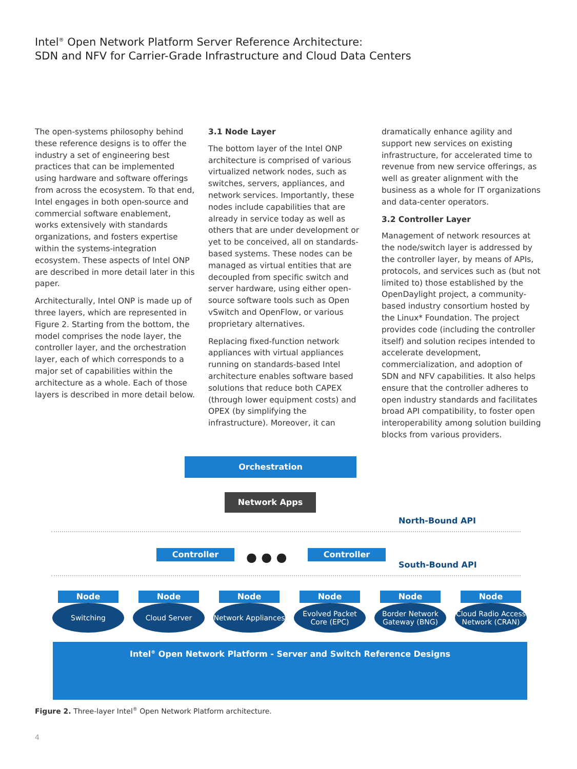Intel<sup>®</sup> Open Network Platform Server Reference Architecture:
SDN and NFV for Carrier-Grade Infrastructure and Cloud Data Centers
The open-systems philosophy behind these reference designs is to offer the industry a set of engineering best practices that can be implemented using hardware and software offerings from across the ecosystem. To that end, Intel engages in both open-source and commercial software enablement, works extensively with standards organizations, and fosters expertise within the systems-integration ecosystem. These aspects of Intel ONP are described in more detail later in this paper.
Architecturally, Intel ONP is made up of three layers, which are represented in Figure 2. Starting from the bottom, the model comprises the node layer, the controller layer, and the orchestration layer, each of which corresponds to a major set of capabilities within the architecture as a whole. Each of those layers is described in more detail below.
3.1 Node Layer
The bottom layer of the Intel ONP architecture is comprised of various virtualized network nodes, such as switches, servers, appliances, and network services. Importantly, these nodes include capabilities that are already in service today as well as others that are under development or yet to be conceived, all on standards-based systems. These nodes can be managed as virtual entities that are decoupled from specific switch and server hardware, using either open-source software tools such as Open vSwitch and OpenFlow, or various proprietary alternatives.
Replacing fixed-function network appliances with virtual appliances running on standards-based Intel architecture enables software based solutions that reduce both CAPEX (through lower equipment costs) and OPEX (by simplifying the infrastructure). Moreover, it can
dramatically enhance agility and support new services on existing infrastructure, for accelerated time to revenue from new service offerings, as well as greater alignment with the business as a whole for IT organizations and data-center operators.
3.2 Controller Layer
Management of network resources at the node/switch layer is addressed by the controller layer, by means of APIs, protocols, and services such as (but not limited to) those established by the OpenDaylight project, a community-based industry consortium hosted by the Linux* Foundation. The project provides code (including the controller itself) and solution recipes intended to accelerate development, commercialization, and adoption of SDN and NFV capabilities. It also helps ensure that the controller adheres to open industry standards and facilitates broad API compatibility, to foster open interoperability among solution building blocks from various providers.
Orchestration
Network Apps
North-Bound API
Controller ● ● ● Controller
South-Bound API
Node
Switching
Node
Cloud Server
Node
Network Appliances
Node
Evolved Packet Core (EPC)
Node
Border Network Gateway (BNG)
Node
Cloud Radio Access Network (CRAN)
Intel<sup>®</sup> Open Network Platform - Server and Switch Reference Designs
Figure 2. Three-layer Intel<sup>®</sup> Open Network Platform architecture.
4